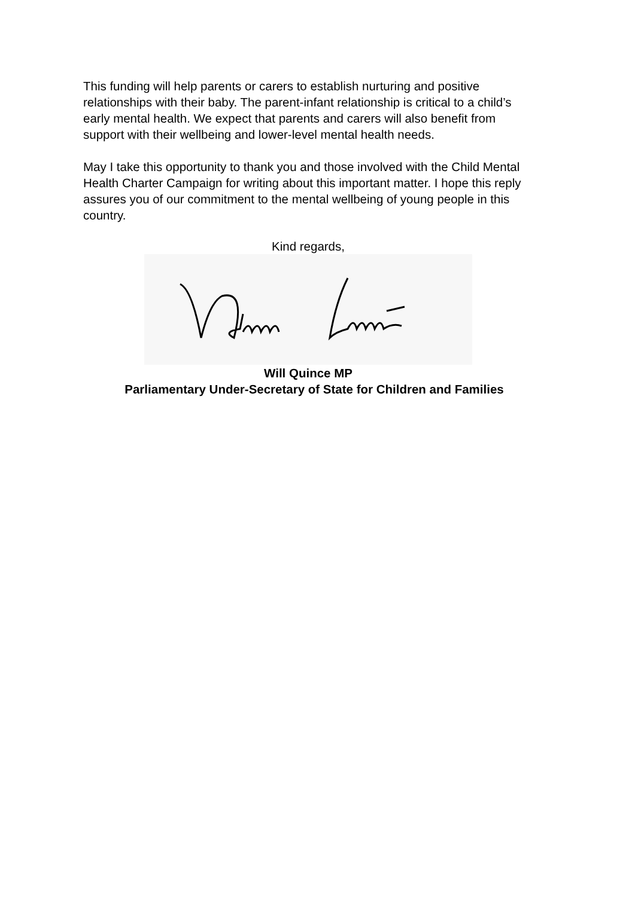This funding will help parents or carers to establish nurturing and positive relationships with their baby. The parent-infant relationship is critical to a child’s early mental health. We expect that parents and carers will also benefit from support with their wellbeing and lower-level mental health needs.
May I take this opportunity to thank you and those involved with the Child Mental Health Charter Campaign for writing about this important matter. I hope this reply assures you of our commitment to the mental wellbeing of young people in this country.
Kind regards,
Will Quince MP
Parliamentary Under-Secretary of State for Children and Families